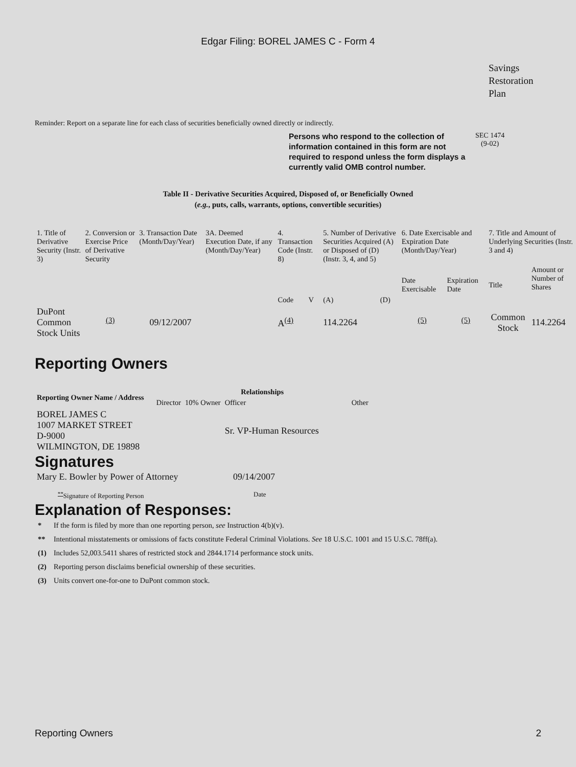Edgar Filing: BOREL JAMES C - Form 4
Savings
Restoration
Plan
Reminder: Report on a separate line for each class of securities beneficially owned directly or indirectly.
Persons who respond to the collection of information contained in this form are not required to respond unless the form displays a currently valid OMB control number.
SEC 1474
(9-02)
Table II - Derivative Securities Acquired, Disposed of, or Beneficially Owned
(e.g., puts, calls, warrants, options, convertible securities)
| 1. Title of Derivative Security (Instr. 3) | 2. Conversion or Exercise Price of Derivative Security | 3. Transaction Date (Month/Day/Year) | 3A. Deemed Execution Date, if any (Month/Day/Year) | 4. Transaction Code (Instr. 8) | | 5. Number of Derivative Securities Acquired (A) or Disposed of (D) (Instr. 3, 4, and 5) | | 6. Date Exercisable and Expiration Date (Month/Day/Year) | | 7. Title and Amount of Underlying Securities (Instr. 3 and 4) | |
| --- | --- | --- | --- | --- | --- | --- | --- | --- | --- | --- | --- |
| | | | | Code | V | (A) | (D) | Date Exercisable | Expiration Date | Title | Amount or Number of Shares |
| DuPont Common Stock Units | <sup>(3)</sup> | 09/12/2007 | | A<sup>(4)</sup> | | 114.2264 | | <sup>(5)</sup> | <sup>(5)</sup> | Common Stock | 114.2264 |
Reporting Owners
| Reporting Owner Name / Address | Relationships | | | |
| --- | --- | --- | --- | --- |
| | Director | 10% Owner | Officer | Other |
| BOREL JAMES C 1007 MARKET STREET D-9000 WILMINGTON, DE 19898 | | | Sr. VP-Human Resources | |
Signatures
| Mary E. Bowler by Power of Attorney | 09/14/2007 |
| <sup>**</sup> Signature of Reporting Person | Date |
Explanation of Responses:
| * | If the form is filed by more than one reporting person, see Instruction 4(b)(v). |
| ** | Intentional misstatements or omissions of facts constitute Federal Criminal Violations. See 18 U.S.C. 1001 and 15 U.S.C. 78ff(a). |
| (1) | Includes 52,003.5411 shares of restricted stock and 2844.1714 performance stock units. |
| (2) | Reporting person disclaims beneficial ownership of these securities. |
| (3) | Units convert one-for-one to DuPont common stock. |
Reporting Owners 2